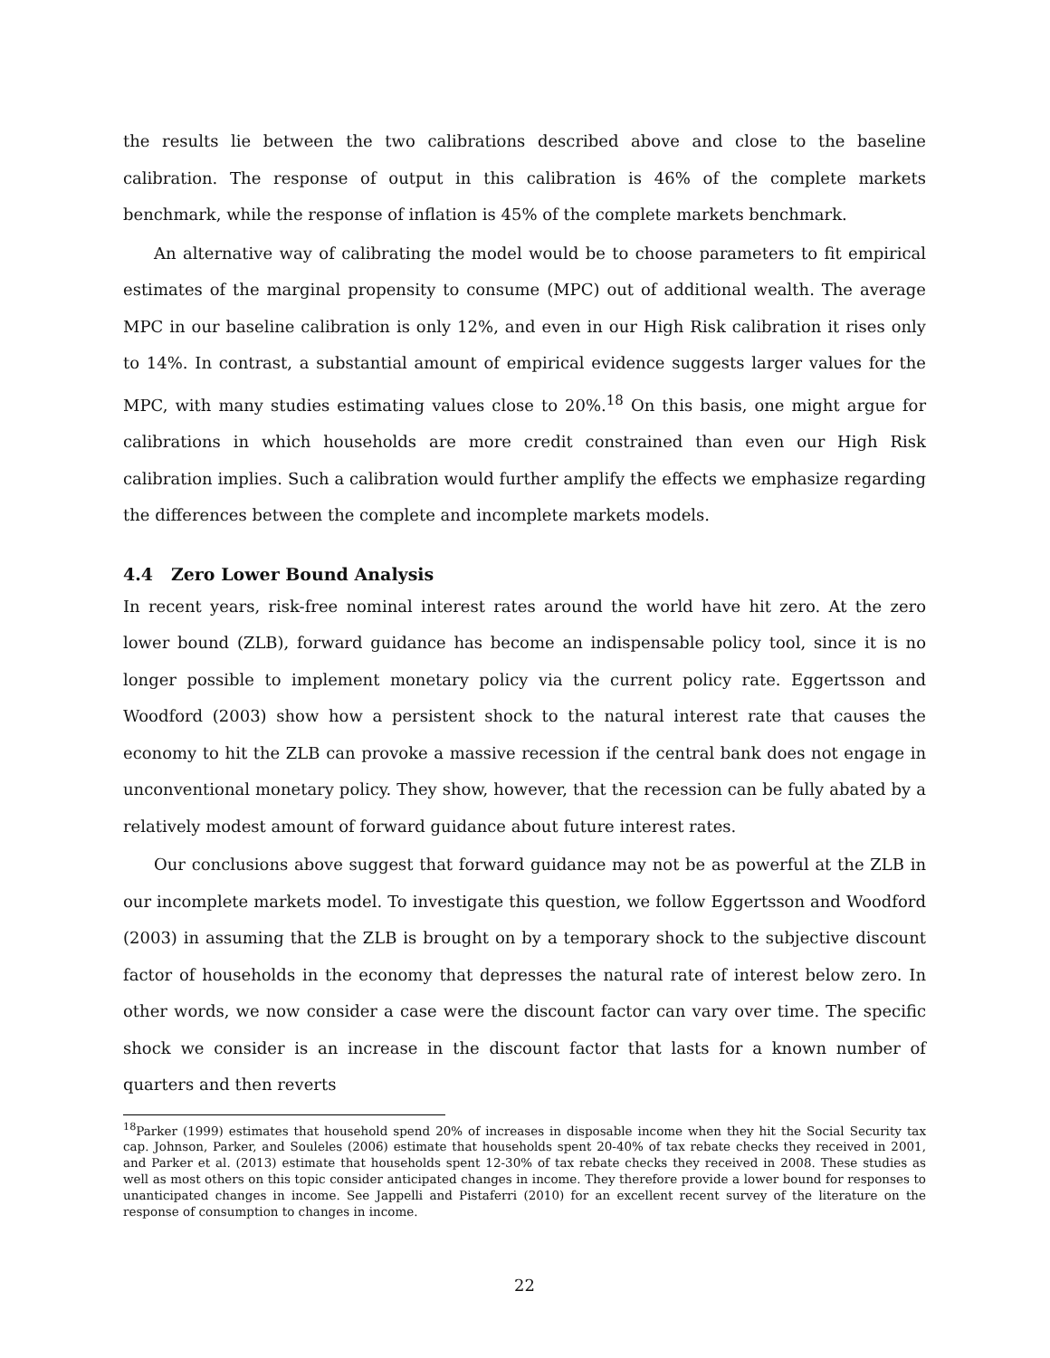the results lie between the two calibrations described above and close to the baseline calibration. The response of output in this calibration is 46% of the complete markets benchmark, while the response of inflation is 45% of the complete markets benchmark.
An alternative way of calibrating the model would be to choose parameters to fit empirical estimates of the marginal propensity to consume (MPC) out of additional wealth. The average MPC in our baseline calibration is only 12%, and even in our High Risk calibration it rises only to 14%. In contrast, a substantial amount of empirical evidence suggests larger values for the MPC, with many studies estimating values close to 20%.<sup>18</sup> On this basis, one might argue for calibrations in which households are more credit constrained than even our High Risk calibration implies. Such a calibration would further amplify the effects we emphasize regarding the differences between the complete and incomplete markets models.
4.4 Zero Lower Bound Analysis
In recent years, risk-free nominal interest rates around the world have hit zero. At the zero lower bound (ZLB), forward guidance has become an indispensable policy tool, since it is no longer possible to implement monetary policy via the current policy rate. Eggertsson and Woodford (2003) show how a persistent shock to the natural interest rate that causes the economy to hit the ZLB can provoke a massive recession if the central bank does not engage in unconventional monetary policy. They show, however, that the recession can be fully abated by a relatively modest amount of forward guidance about future interest rates.
Our conclusions above suggest that forward guidance may not be as powerful at the ZLB in our incomplete markets model. To investigate this question, we follow Eggertsson and Woodford (2003) in assuming that the ZLB is brought on by a temporary shock to the subjective discount factor of households in the economy that depresses the natural rate of interest below zero. In other words, we now consider a case were the discount factor can vary over time. The specific shock we consider is an increase in the discount factor that lasts for a known number of quarters and then reverts
<sup>18</sup> Parker (1999) estimates that household spend 20% of increases in disposable income when they hit the Social Security tax cap. Johnson, Parker, and Souleles (2006) estimate that households spent 20-40% of tax rebate checks they received in 2001, and Parker et al. (2013) estimate that households spent 12-30% of tax rebate checks they received in 2008. These studies as well as most others on this topic consider anticipated changes in income. They therefore provide a lower bound for responses to unanticipated changes in income. See Jappelli and Pistaferri (2010) for an excellent recent survey of the literature on the response of consumption to changes in income.
22